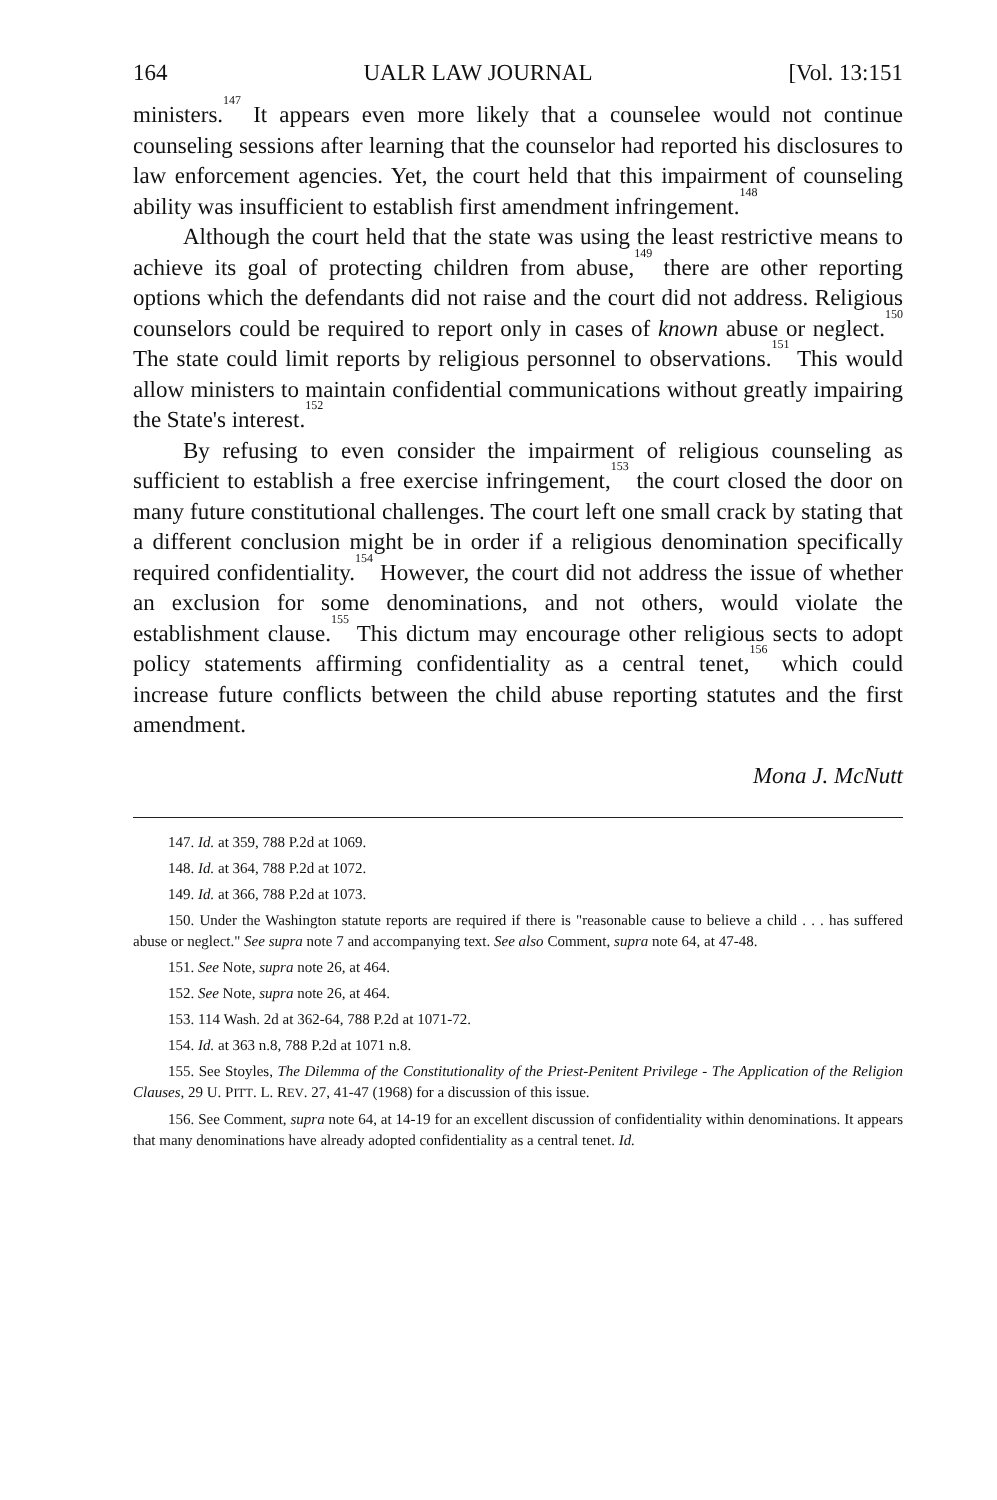164 UALR LAW JOURNAL [Vol. 13:151
ministers.<sup>147</sup> It appears even more likely that a counselee would not continue counseling sessions after learning that the counselor had reported his disclosures to law enforcement agencies. Yet, the court held that this impairment of counseling ability was insufficient to establish first amendment infringement.<sup>148</sup>
Although the court held that the state was using the least restrictive means to achieve its goal of protecting children from abuse,<sup>149</sup> there are other reporting options which the defendants did not raise and the court did not address. Religious counselors could be required to report only in cases of known abuse or neglect.<sup>150</sup> The state could limit reports by religious personnel to observations.<sup>151</sup> This would allow ministers to maintain confidential communications without greatly impairing the State's interest.<sup>152</sup>
By refusing to even consider the impairment of religious counseling as sufficient to establish a free exercise infringement,<sup>153</sup> the court closed the door on many future constitutional challenges. The court left one small crack by stating that a different conclusion might be in order if a religious denomination specifically required confidentiality.<sup>154</sup> However, the court did not address the issue of whether an exclusion for some denominations, and not others, would violate the establishment clause.<sup>155</sup> This dictum may encourage other religious sects to adopt policy statements affirming confidentiality as a central tenet,<sup>156</sup> which could increase future conflicts between the child abuse reporting statutes and the first amendment.
Mona J. McNutt
147. Id. at 359, 788 P.2d at 1069.
148. Id. at 364, 788 P.2d at 1072.
149. Id. at 366, 788 P.2d at 1073.
150. Under the Washington statute reports are required if there is "reasonable cause to believe a child . . . has suffered abuse or neglect." See supra note 7 and accompanying text. See also Comment, supra note 64, at 47-48.
151. See Note, supra note 26, at 464.
152. See Note, supra note 26, at 464.
153. 114 Wash. 2d at 362-64, 788 P.2d at 1071-72.
154. Id. at 363 n.8, 788 P.2d at 1071 n.8.
155. See Stoyles, The Dilemma of the Constitutionality of the Priest-Penitent Privilege - The Application of the Religion Clauses, 29 U. PITT. L. REV. 27, 41-47 (1968) for a discussion of this issue.
156. See Comment, supra note 64, at 14-19 for an excellent discussion of confidentiality within denominations. It appears that many denominations have already adopted confidentiality as a central tenet. Id.